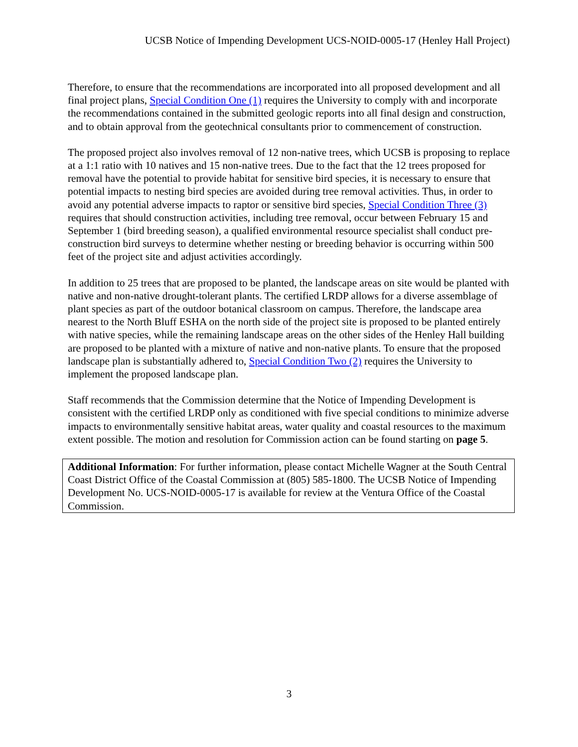UCSB Notice of Impending Development UCS-NOID-0005-17 (Henley Hall Project)
Therefore, to ensure that the recommendations are incorporated into all proposed development and all final project plans, Special Condition One (1) requires the University to comply with and incorporate the recommendations contained in the submitted geologic reports into all final design and construction, and to obtain approval from the geotechnical consultants prior to commencement of construction.
The proposed project also involves removal of 12 non-native trees, which UCSB is proposing to replace at a 1:1 ratio with 10 natives and 15 non-native trees. Due to the fact that the 12 trees proposed for removal have the potential to provide habitat for sensitive bird species, it is necessary to ensure that potential impacts to nesting bird species are avoided during tree removal activities. Thus, in order to avoid any potential adverse impacts to raptor or sensitive bird species, Special Condition Three (3) requires that should construction activities, including tree removal, occur between February 15 and September 1 (bird breeding season), a qualified environmental resource specialist shall conduct pre-construction bird surveys to determine whether nesting or breeding behavior is occurring within 500 feet of the project site and adjust activities accordingly.
In addition to 25 trees that are proposed to be planted, the landscape areas on site would be planted with native and non-native drought-tolerant plants. The certified LRDP allows for a diverse assemblage of plant species as part of the outdoor botanical classroom on campus. Therefore, the landscape area nearest to the North Bluff ESHA on the north side of the project site is proposed to be planted entirely with native species, while the remaining landscape areas on the other sides of the Henley Hall building are proposed to be planted with a mixture of native and non-native plants. To ensure that the proposed landscape plan is substantially adhered to, Special Condition Two (2) requires the University to implement the proposed landscape plan.
Staff recommends that the Commission determine that the Notice of Impending Development is consistent with the certified LRDP only as conditioned with five special conditions to minimize adverse impacts to environmentally sensitive habitat areas, water quality and coastal resources to the maximum extent possible. The motion and resolution for Commission action can be found starting on page 5.
Additional Information: For further information, please contact Michelle Wagner at the South Central Coast District Office of the Coastal Commission at (805) 585-1800. The UCSB Notice of Impending Development No. UCS-NOID-0005-17 is available for review at the Ventura Office of the Coastal Commission.
3